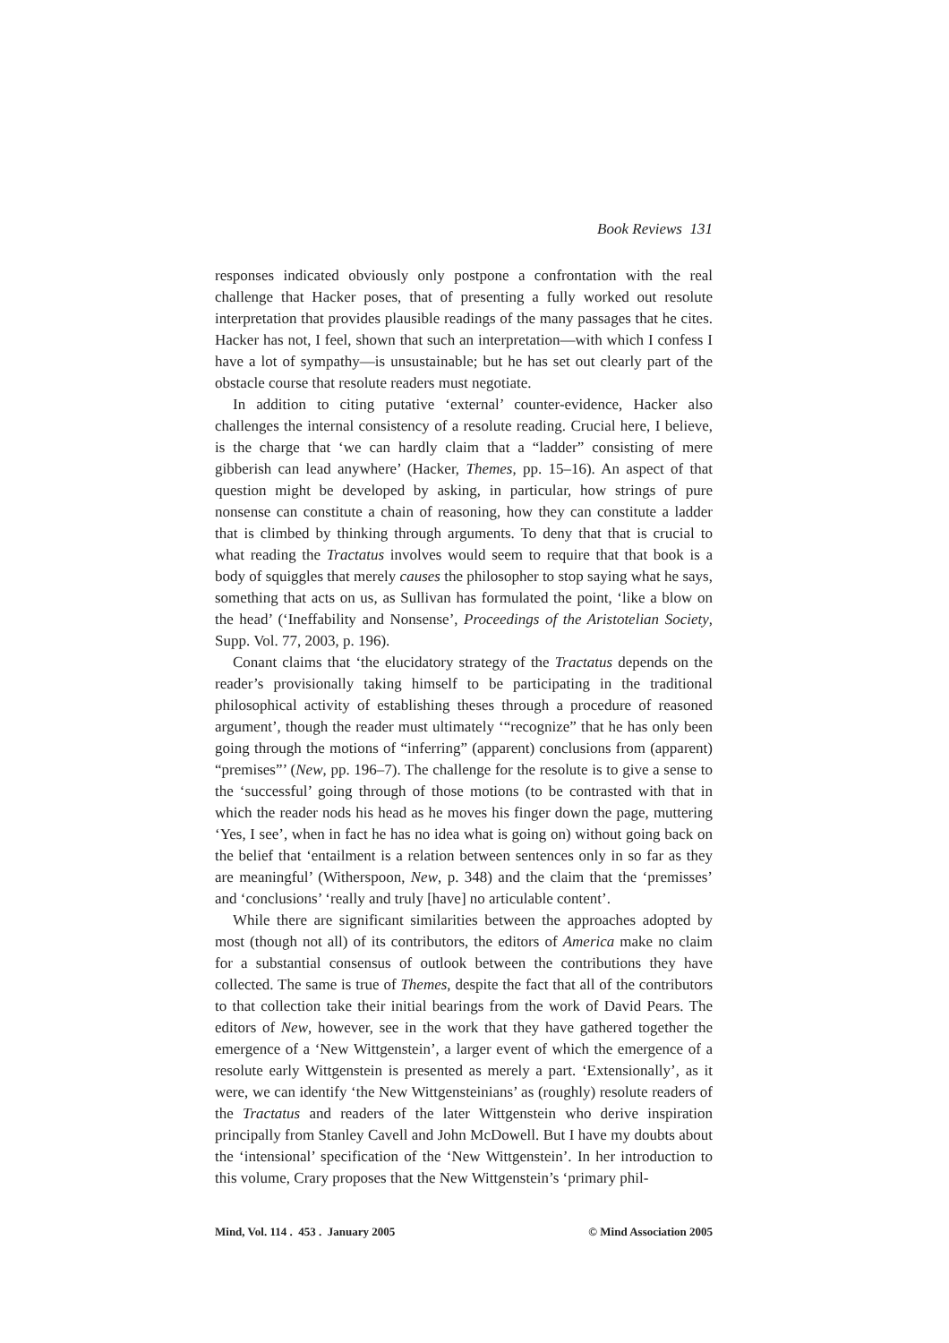Book Reviews 131
responses indicated obviously only postpone a confrontation with the real challenge that Hacker poses, that of presenting a fully worked out resolute interpretation that provides plausible readings of the many passages that he cites. Hacker has not, I feel, shown that such an interpretation—with which I confess I have a lot of sympathy—is unsustainable; but he has set out clearly part of the obstacle course that resolute readers must negotiate.
In addition to citing putative ‘external’ counter-evidence, Hacker also challenges the internal consistency of a resolute reading. Crucial here, I believe, is the charge that ‘we can hardly claim that a “ladder” consisting of mere gibberish can lead anywhere’ (Hacker, Themes, pp. 15–16). An aspect of that question might be developed by asking, in particular, how strings of pure nonsense can constitute a chain of reasoning, how they can constitute a ladder that is climbed by thinking through arguments. To deny that that is crucial to what reading the Tractatus involves would seem to require that that book is a body of squiggles that merely causes the philosopher to stop saying what he says, something that acts on us, as Sullivan has formulated the point, ‘like a blow on the head’ (‘Ineffability and Nonsense’, Proceedings of the Aristotelian Society, Supp. Vol. 77, 2003, p. 196).
Conant claims that ‘the elucidatory strategy of the Tractatus depends on the reader’s provisionally taking himself to be participating in the traditional philosophical activity of establishing theses through a procedure of reasoned argument’, though the reader must ultimately ‘“recognize” that he has only been going through the motions of “inferring” (apparent) conclusions from (apparent) “premises”’ (New, pp. 196–7). The challenge for the resolute is to give a sense to the ‘successful’ going through of those motions (to be contrasted with that in which the reader nods his head as he moves his finger down the page, muttering ‘Yes, I see’, when in fact he has no idea what is going on) without going back on the belief that ‘entailment is a relation between sentences only in so far as they are meaningful’ (Witherspoon, New, p. 348) and the claim that the ‘premisses’ and ‘conclusions’ ‘really and truly [have] no articulable content’.
While there are significant similarities between the approaches adopted by most (though not all) of its contributors, the editors of America make no claim for a substantial consensus of outlook between the contributions they have collected. The same is true of Themes, despite the fact that all of the contributors to that collection take their initial bearings from the work of David Pears. The editors of New, however, see in the work that they have gathered together the emergence of a ‘New Wittgenstein’, a larger event of which the emergence of a resolute early Wittgenstein is presented as merely a part. ‘Extensionally’, as it were, we can identify ‘the New Wittgensteinians’ as (roughly) resolute readers of the Tractatus and readers of the later Wittgenstein who derive inspiration principally from Stanley Cavell and John McDowell. But I have my doubts about the ‘intensional’ specification of the ‘New Wittgenstein’. In her introduction to this volume, Crary proposes that the New Wittgenstein’s ‘primary phil-
Mind, Vol. 114 . 453 . January 2005 © Mind Association 2005